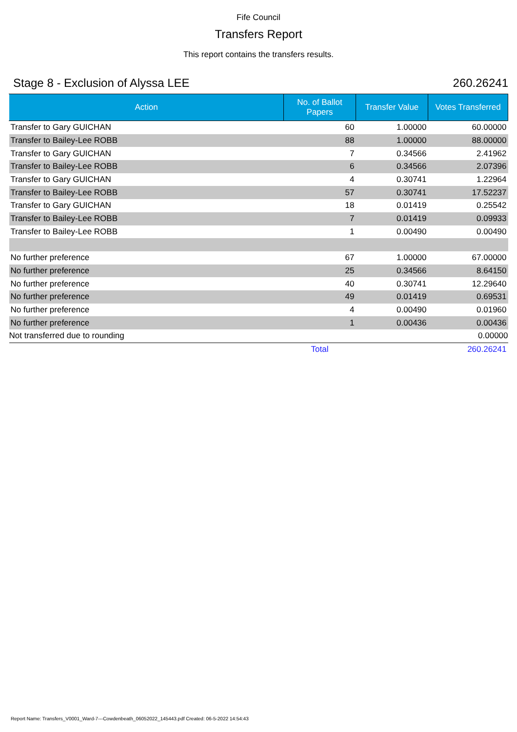Fife Council
Transfers Report
This report contains the transfers results.
Stage 8 - Exclusion of Alyssa LEE 260.26241
| Action | No. of Ballot Papers | Transfer Value | Votes Transferred |
| --- | --- | --- | --- |
| Transfer to Gary GUICHAN | 60 | 1.00000 | 60.00000 |
| Transfer to Bailey-Lee ROBB | 88 | 1.00000 | 88.00000 |
| Transfer to Gary GUICHAN | 7 | 0.34566 | 2.41962 |
| Transfer to Bailey-Lee ROBB | 6 | 0.34566 | 2.07396 |
| Transfer to Gary GUICHAN | 4 | 0.30741 | 1.22964 |
| Transfer to Bailey-Lee ROBB | 57 | 0.30741 | 17.52237 |
| Transfer to Gary GUICHAN | 18 | 0.01419 | 0.25542 |
| Transfer to Bailey-Lee ROBB | 7 | 0.01419 | 0.09933 |
| Transfer to Bailey-Lee ROBB | 1 | 0.00490 | 0.00490 |
| No further preference | 67 | 1.00000 | 67.00000 |
| No further preference | 25 | 0.34566 | 8.64150 |
| No further preference | 40 | 0.30741 | 12.29640 |
| No further preference | 49 | 0.01419 | 0.69531 |
| No further preference | 4 | 0.00490 | 0.01960 |
| No further preference | 1 | 0.00436 | 0.00436 |
| Not transferred due to rounding | | | 0.00000 |
| | Total | | 260.26241 |
Report Name: Transfers_V0001_Ward-7---Cowdenbeath_06052022_145443.pdf Created: 06-5-2022 14:54:43